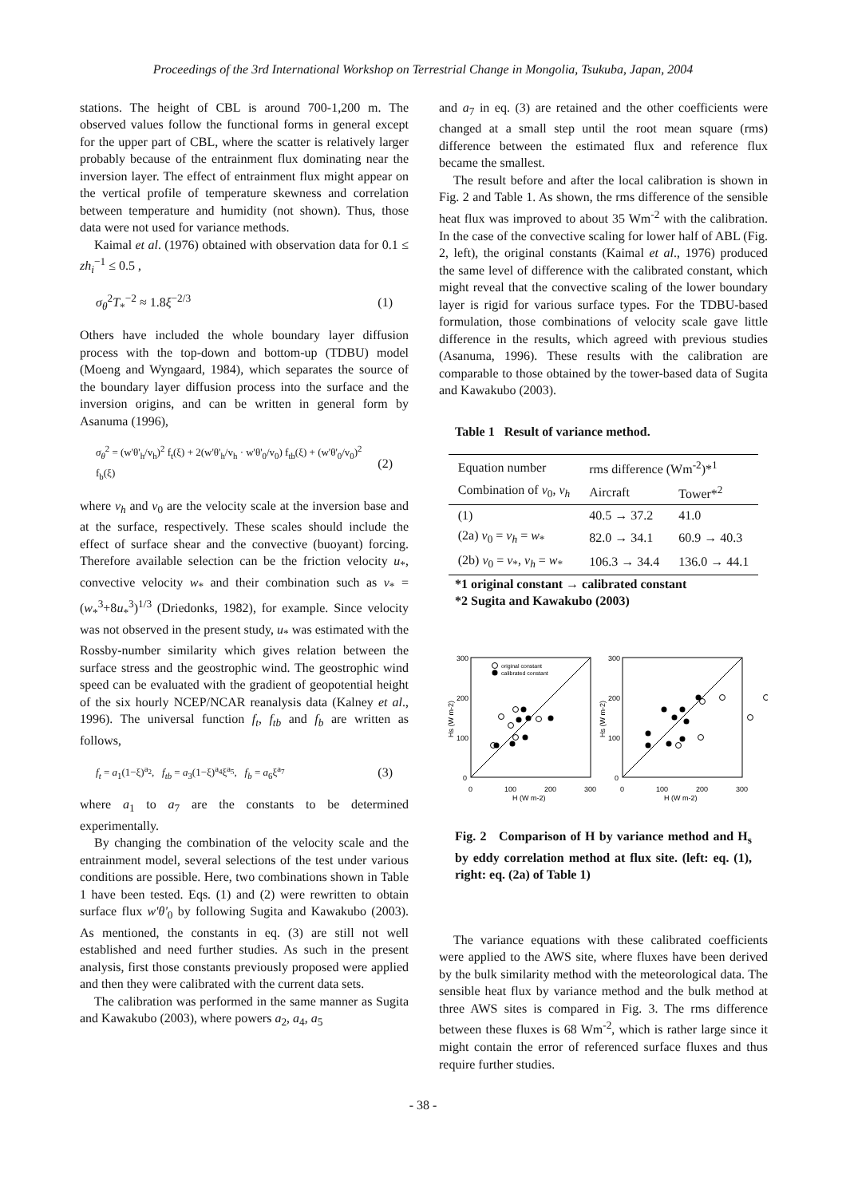Proceedings of the 3rd International Workshop on Terrestrial Change in Mongolia, Tsukuba, Japan, 2004
stations. The height of CBL is around 700-1,200 m. The observed values follow the functional forms in general except for the upper part of CBL, where the scatter is relatively larger probably because of the entrainment flux dominating near the inversion layer. The effect of entrainment flux might appear on the vertical profile of temperature skewness and correlation between temperature and humidity (not shown). Thus, those data were not used for variance methods.
Kaimal et al. (1976) obtained with observation data for 0.1 ≤ zh<sub>i</sub><sup>−1</sup> ≤ 0.5 ,
σ<sub>θ</sub><sup>2</sup>T<sub>*</sub><sup>−2</sup> ≈ 1.8ξ<sup>−2/3</sup> (1)
Others have included the whole boundary layer diffusion process with the top-down and bottom-up (TDBU) model (Moeng and Wyngaard, 1984), which separates the source of the boundary layer diffusion process into the surface and the inversion origins, and can be written in general form by Asanuma (1996),
σ<sub>θ</sub><sup>2</sup> = (w'θ'<sub>h</sub>/v<sub>h</sub>)<sup>2</sup> f<sub>t</sub>(ξ) + 2(w'θ'<sub>h</sub>/v<sub>h</sub> · w'θ'<sub>0</sub>/v<sub>0</sub>) f<sub>tb</sub>(ξ) + (w'θ'<sub>0</sub>/v<sub>0</sub>)<sup>2</sup> f<sub>b</sub>(ξ) (2)
where v<sub>h</sub> and v<sub>0</sub> are the velocity scale at the inversion base and at the surface, respectively. These scales should include the effect of surface shear and the convective (buoyant) forcing. Therefore available selection can be the friction velocity u<sub>*</sub>, convective velocity w<sub>*</sub> and their combination such as v<sub>*</sub> = (w<sub>*</sub><sup>3</sup>+8u<sub>*</sub><sup>3</sup>)<sup>1/3</sup> (Driedonks, 1982), for example. Since velocity was not observed in the present study, u<sub>*</sub> was estimated with the Rossby-number similarity which gives relation between the surface stress and the geostrophic wind. The geostrophic wind speed can be evaluated with the gradient of geopotential height of the six hourly NCEP/NCAR reanalysis data (Kalney et al., 1996). The universal function f<sub>t</sub>, f<sub>tb</sub> and f<sub>b</sub> are written as follows,
f<sub>t</sub> = a<sub>1</sub>(1−ξ)<sup>a<sub>2</sub></sup>, f<sub>tb</sub> = a<sub>3</sub>(1−ξ)<sup>a<sub>4</sub></sup>ξ<sup>a<sub>5</sub></sup>, f<sub>b</sub> = a<sub>6</sub>ξ<sup>a<sub>7</sub></sup> (3)
where a<sub>1</sub> to a<sub>7</sub> are the constants to be determined experimentally.
By changing the combination of the velocity scale and the entrainment model, several selections of the test under various conditions are possible. Here, two combinations shown in Table 1 have been tested. Eqs. (1) and (2) were rewritten to obtain surface flux w'θ'<sub>0</sub> by following Sugita and Kawakubo (2003). As mentioned, the constants in eq. (3) are still not well established and need further studies. As such in the present analysis, first those constants previously proposed were applied and then they were calibrated with the current data sets.
The calibration was performed in the same manner as Sugita and Kawakubo (2003), where powers a<sub>2</sub>, a<sub>4</sub>, a<sub>5</sub>
and a<sub>7</sub> in eq. (3) are retained and the other coefficients were changed at a small step until the root mean square (rms) difference between the estimated flux and reference flux became the smallest.
The result before and after the local calibration is shown in Fig. 2 and Table 1. As shown, the rms difference of the sensible heat flux was improved to about 35 Wm<sup>-2</sup> with the calibration. In the case of the convective scaling for lower half of ABL (Fig. 2, left), the original constants (Kaimal et al., 1976) produced the same level of difference with the calibrated constant, which might reveal that the convective scaling of the lower boundary layer is rigid for various surface types. For the TDBU-based formulation, those combinations of velocity scale gave little difference in the results, which agreed with previous studies (Asanuma, 1996). These results with the calibration are comparable to those obtained by the tower-based data of Sugita and Kawakubo (2003).
Table 1 Result of variance method.
| Equation number | rms difference (Wm<sup>-2</sup>)*<sup>1</sup> | |
| --- | --- | --- |
| Combination of v<sub>0</sub>, v<sub>h</sub> | Aircraft | Tower*<sup>2</sup> |
| (1) | 40.5 → 37.2 | 41.0 |
| (2a) v<sub>0</sub> = v<sub>h</sub> = w<sub>*</sub> | 82.0 → 34.1 | 60.9 → 40.3 |
| (2b) v<sub>0</sub> = v<sub>*</sub>, v<sub>h</sub> = w<sub>*</sub> | 106.3 → 34.4 | 136.0 → 44.1 |
*1 original constant → calibrated constant
*2 Sugita and Kawakubo (2003)
300
200
100
0
300
200
100
0
0
100
200
300
0
100
200
300
H (W m-2)
H (W m-2)
Hs (W m-2)
Hs (W m-2)
original constant
calibrated constant
Fig. 2 Comparison of H by variance method and H<sub>s</sub> by eddy correlation method at flux site. (left: eq. (1), right: eq. (2a) of Table 1)
The variance equations with these calibrated coefficients were applied to the AWS site, where fluxes have been derived by the bulk similarity method with the meteorological data. The sensible heat flux by variance method and the bulk method at three AWS sites is compared in Fig. 3. The rms difference between these fluxes is 68 Wm<sup>-2</sup>, which is rather large since it might contain the error of referenced surface fluxes and thus require further studies.
- 38 -